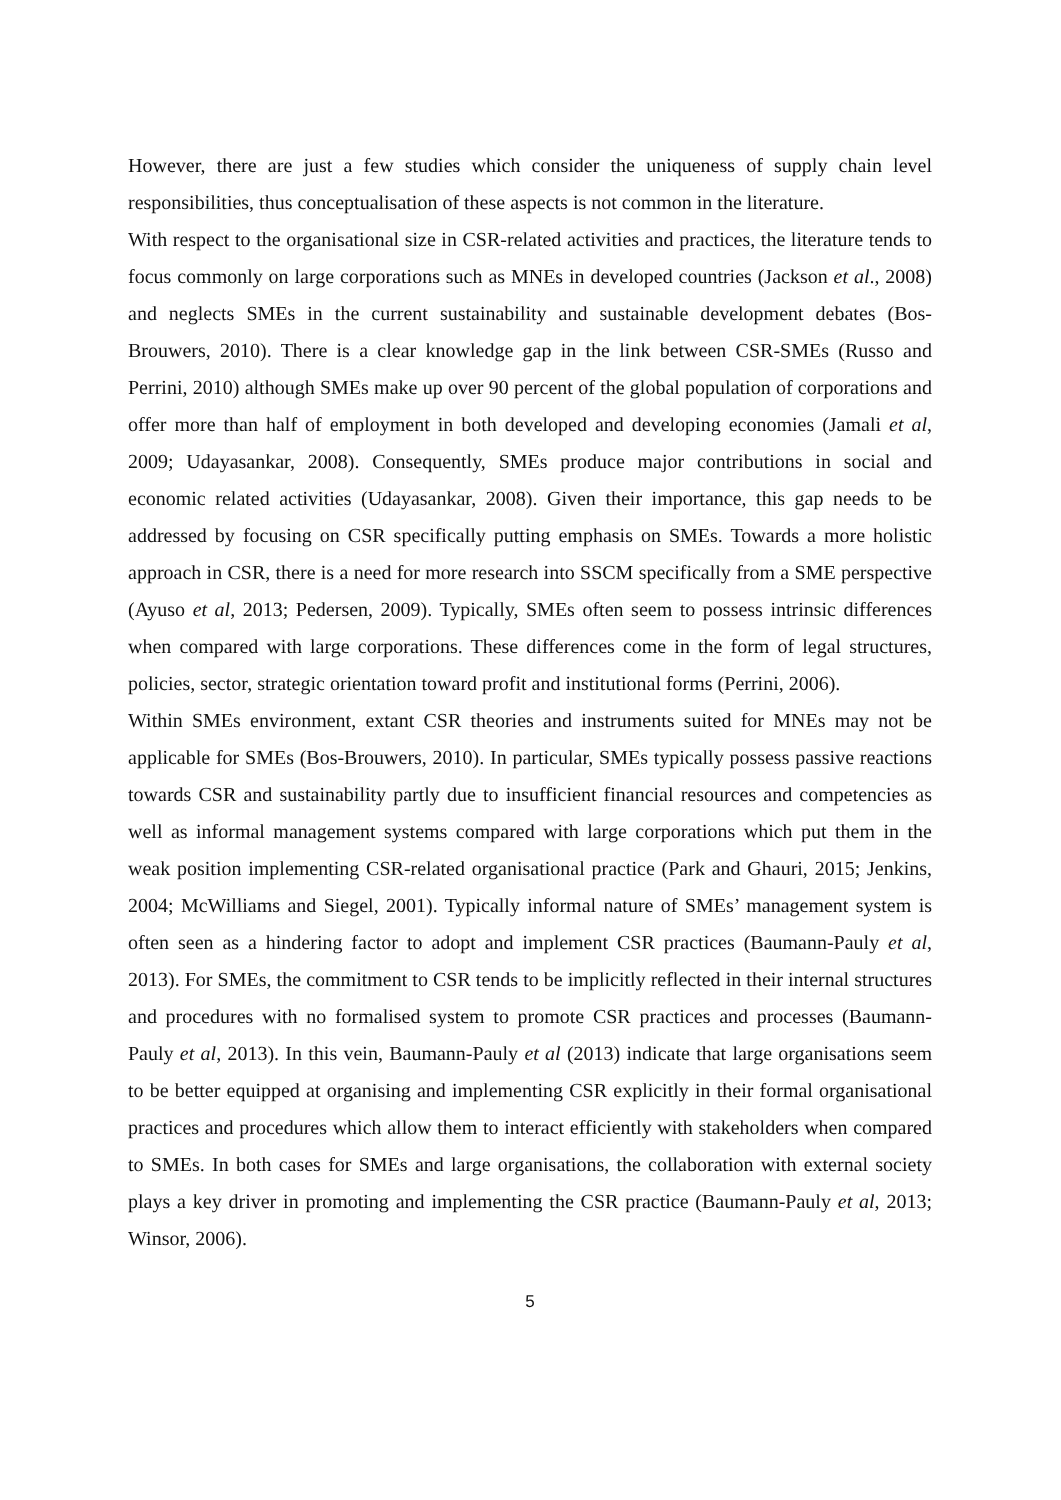However, there are just a few studies which consider the uniqueness of supply chain level responsibilities, thus conceptualisation of these aspects is not common in the literature.
With respect to the organisational size in CSR-related activities and practices, the literature tends to focus commonly on large corporations such as MNEs in developed countries (Jackson et al., 2008) and neglects SMEs in the current sustainability and sustainable development debates (Bos-Brouwers, 2010). There is a clear knowledge gap in the link between CSR-SMEs (Russo and Perrini, 2010) although SMEs make up over 90 percent of the global population of corporations and offer more than half of employment in both developed and developing economies (Jamali et al, 2009; Udayasankar, 2008). Consequently, SMEs produce major contributions in social and economic related activities (Udayasankar, 2008). Given their importance, this gap needs to be addressed by focusing on CSR specifically putting emphasis on SMEs. Towards a more holistic approach in CSR, there is a need for more research into SSCM specifically from a SME perspective (Ayuso et al, 2013; Pedersen, 2009). Typically, SMEs often seem to possess intrinsic differences when compared with large corporations. These differences come in the form of legal structures, policies, sector, strategic orientation toward profit and institutional forms (Perrini, 2006).
Within SMEs environment, extant CSR theories and instruments suited for MNEs may not be applicable for SMEs (Bos-Brouwers, 2010). In particular, SMEs typically possess passive reactions towards CSR and sustainability partly due to insufficient financial resources and competencies as well as informal management systems compared with large corporations which put them in the weak position implementing CSR-related organisational practice (Park and Ghauri, 2015; Jenkins, 2004; McWilliams and Siegel, 2001). Typically informal nature of SMEs’ management system is often seen as a hindering factor to adopt and implement CSR practices (Baumann-Pauly et al, 2013). For SMEs, the commitment to CSR tends to be implicitly reflected in their internal structures and procedures with no formalised system to promote CSR practices and processes (Baumann-Pauly et al, 2013). In this vein, Baumann-Pauly et al (2013) indicate that large organisations seem to be better equipped at organising and implementing CSR explicitly in their formal organisational practices and procedures which allow them to interact efficiently with stakeholders when compared to SMEs. In both cases for SMEs and large organisations, the collaboration with external society plays a key driver in promoting and implementing the CSR practice (Baumann-Pauly et al, 2013; Winsor, 2006).
5